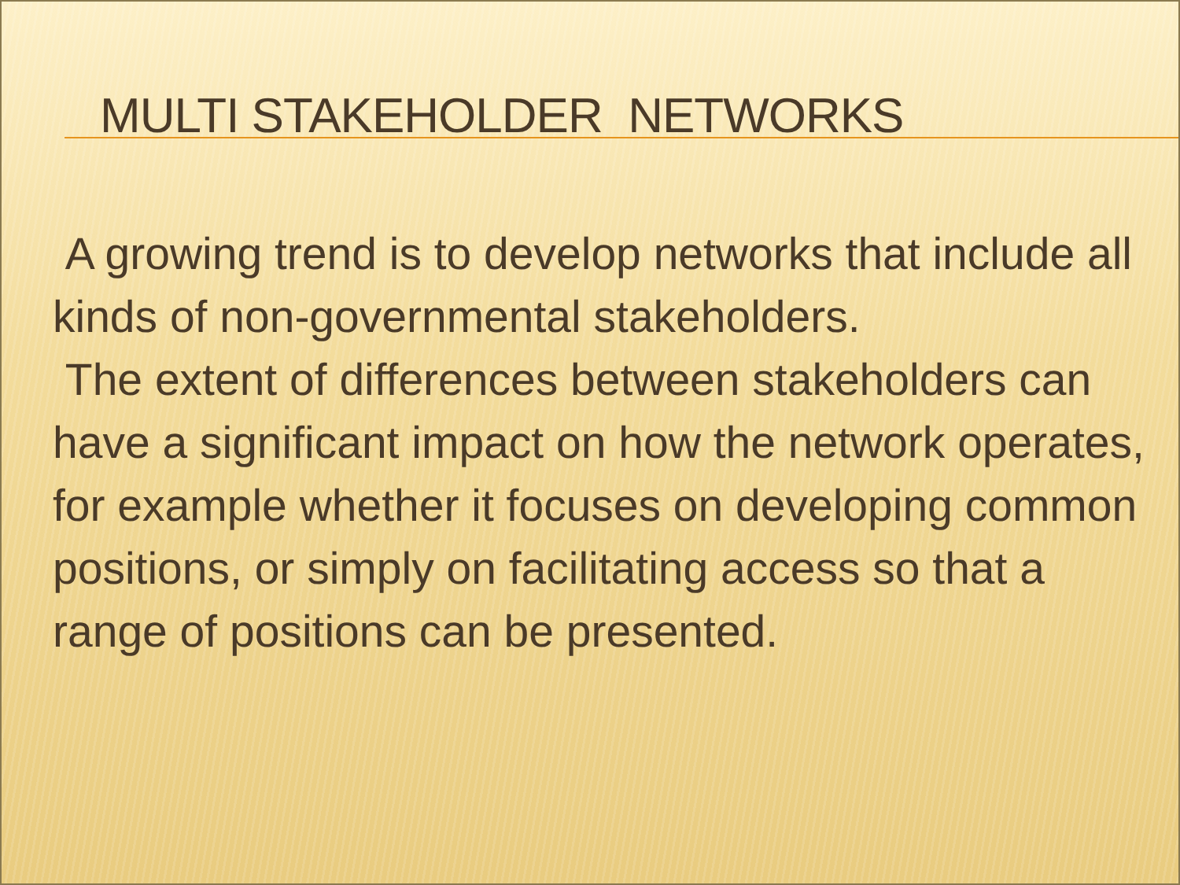MULTI STAKEHOLDER NETWORKS
A growing trend is to develop networks that include all kinds of non-governmental stakeholders.
The extent of differences between stakeholders can have a significant impact on how the network operates, for example whether it focuses on developing common positions, or simply on facilitating access so that a range of positions can be presented.